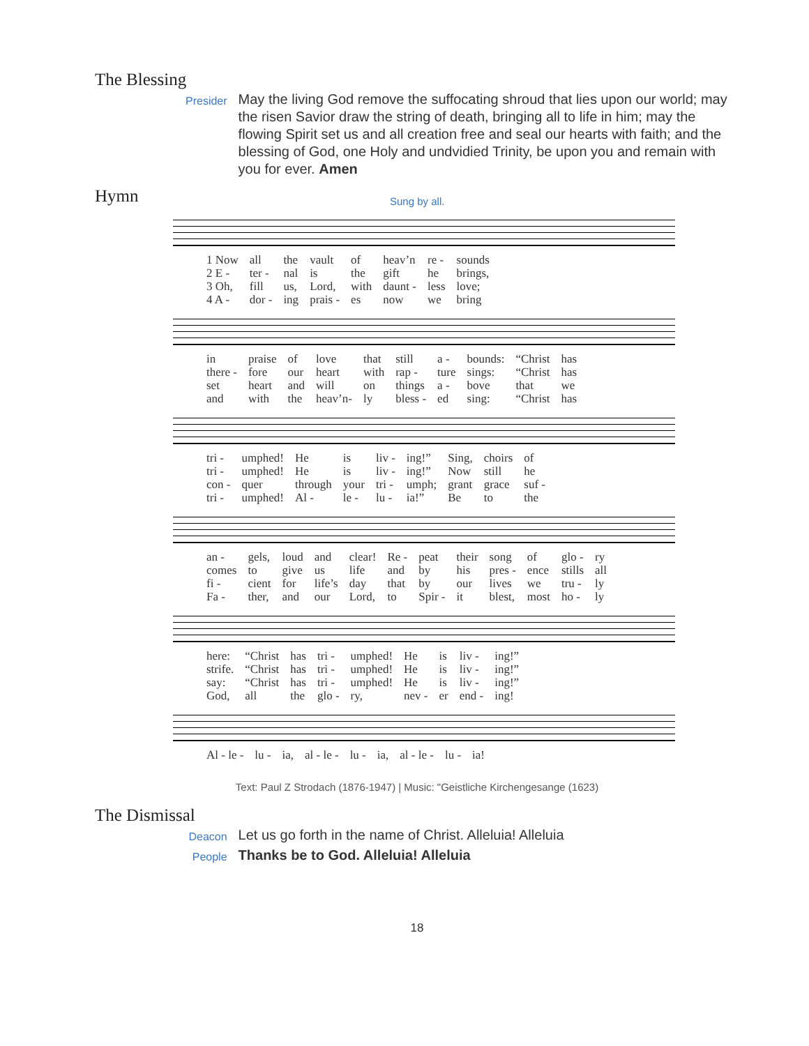The Blessing
Presider
May the living God remove the suffocating shroud that lies upon our world; may the risen Savior draw the string of death, bringing all to life in him; may the flowing Spirit set us and all creation free and seal our hearts with faith; and the blessing of God, one Holy and undvidied Trinity, be upon you and remain with you for ever. Amen
Hymn
Sung by all.
| 1 Now | all | the | vault | of | heav’n | re - | sounds |
| 2 E - | ter - | nal | is | the | gift | he | brings, |
| 3 Oh, | fill | us, | Lord, | with | daunt - | less | love; |
| 4 A - | dor - | ing | prais - | es | now | we | bring |
| in | praise | of | love | that | still | a - | bounds: | “Christ | has |
| there - | fore | our | heart | with | rap - | ture | sings: | “Christ | has |
| set | heart | and | will | on | things | a - | bove | that | we |
| and | with | the | heav’n- | ly | bless - | ed | sing: | “Christ | has |
| tri - | umphed! | He | is | liv - | ing!” | Sing, | choirs | of |
| tri - | umphed! | He | is | liv - | ing!” | Now | still | he |
| con - | quer | through | your | tri - | umph; | grant | grace | suf - |
| tri - | umphed! | Al - | le - | lu - | ia!” | Be | to | the |
| an - | gels, | loud | and | clear! | Re - | peat | their | song | of | glo - | ry |
| comes | to | give | us | life | and | by | his | pres - | ence | stills | all |
| fi - | cient | for | life’s | day | that | by | our | lives | we | tru - | ly |
| Fa - | ther, | and | our | Lord, | to | Spir - | it | blest, | most | ho - | ly |
| here: | “Christ | has | tri - | umphed! | He | is | liv - | ing!” |
| strife. | “Christ | has | tri - | umphed! | He | is | liv - | ing!” |
| say: | “Christ | has | tri - | umphed! | He | is | liv - | ing!” |
| God, | all | the | glo - | ry, | nev - | er | end - | ing! |
| Al - le - | lu - | ia, | al - le - | lu - | ia, | al - le - | lu - | ia! |
Text: Paul Z Strodach (1876-1947) | Music: "Geistliche Kirchengesange (1623)
The Dismissal
Deacon
Let us go forth in the name of Christ. Alleluia! Alleluia
People
Thanks be to God. Alleluia! Alleluia
18